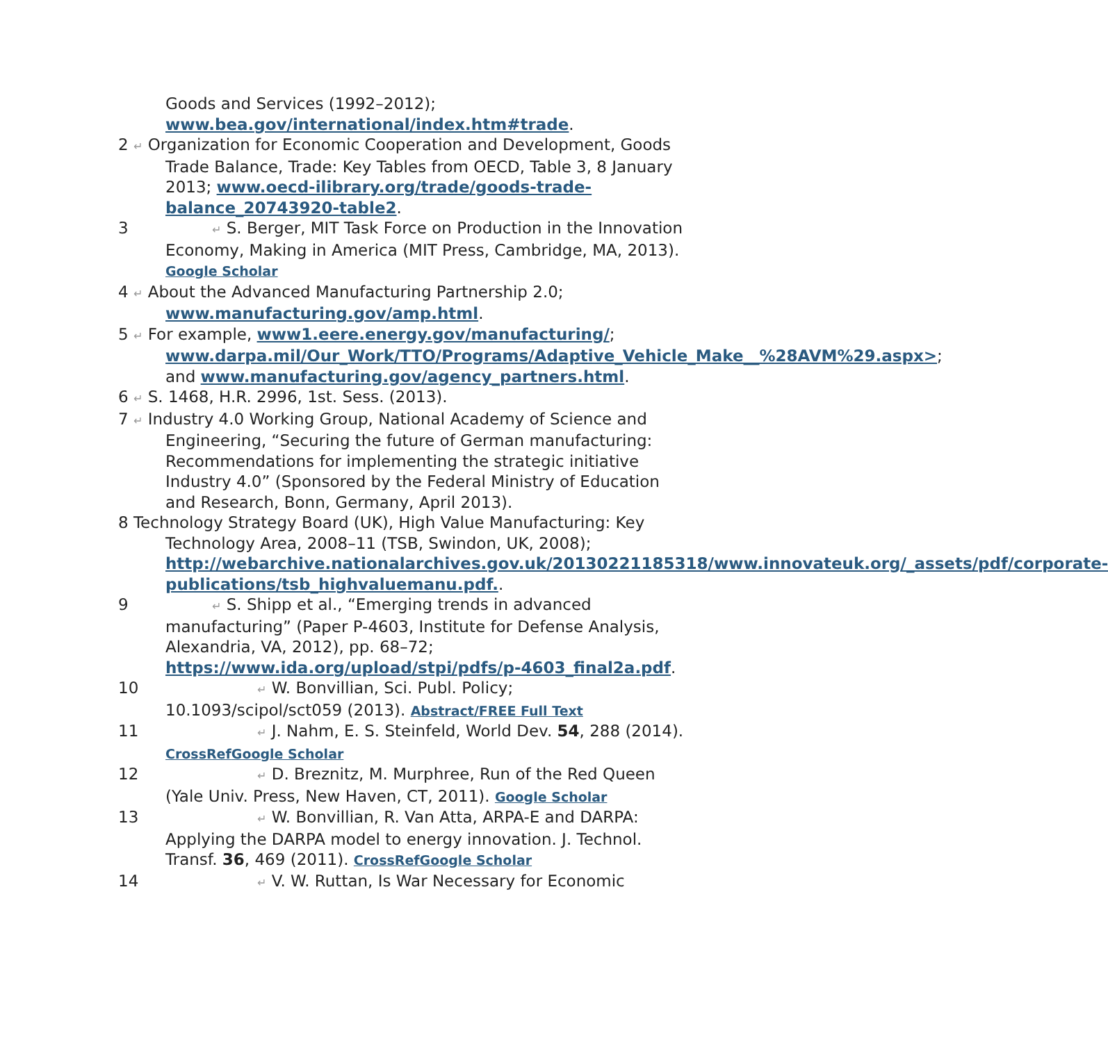Goods and Services (1992–2012); www.bea.gov/international/index.htm#trade.
2 ↵ Organization for Economic Cooperation and Development, Goods Trade Balance, Trade: Key Tables from OECD, Table 3, 8 January 2013; www.oecd-ilibrary.org/trade/goods-trade-balance_20743920-table2.
3 ↵ S. Berger, MIT Task Force on Production in the Innovation Economy, Making in America (MIT Press, Cambridge, MA, 2013). Google Scholar
4 ↵ About the Advanced Manufacturing Partnership 2.0; www.manufacturing.gov/amp.html.
5 ↵ For example, www1.eere.energy.gov/manufacturing/; www.darpa.mil/Our_Work/TTO/Programs/Adaptive_Vehicle_Make__%28AVM%29.aspx>; and www.manufacturing.gov/agency_partners.html.
6 ↵ S. 1468, H.R. 2996, 1st. Sess. (2013).
7 ↵ Industry 4.0 Working Group, National Academy of Science and Engineering, “Securing the future of German manufacturing: Recommendations for implementing the strategic initiative Industry 4.0” (Sponsored by the Federal Ministry of Education and Research, Bonn, Germany, April 2013).
8 Technology Strategy Board (UK), High Value Manufacturing: Key Technology Area, 2008–11 (TSB, Swindon, UK, 2008); http://webarchive.nationalarchives.gov.uk/20130221185318/www.innovateuk.org/_assets/pdf/corporate-publications/tsb_highvaluemanu.pdf..
9 ↵ S. Shipp et al., “Emerging trends in advanced manufacturing” (Paper P-4603, Institute for Defense Analysis, Alexandria, VA, 2012), pp. 68–72; https://www.ida.org/upload/stpi/pdfs/p-4603_final2a.pdf.
10 ↵ W. Bonvillian, Sci. Publ. Policy; 10.1093/scipol/sct059 (2013). Abstract/FREE Full Text
11 ↵ J. Nahm, E. S. Steinfeld, World Dev. 54, 288 (2014). CrossRef Google Scholar
12 ↵ D. Breznitz, M. Murphree, Run of the Red Queen (Yale Univ. Press, New Haven, CT, 2011). Google Scholar
13 ↵ W. Bonvillian, R. Van Atta, ARPA-E and DARPA: Applying the DARPA model to energy innovation. J. Technol. Transf. 36, 469 (2011). CrossRef Google Scholar
14 ↵ V. W. Ruttan, Is War Necessary for Economic